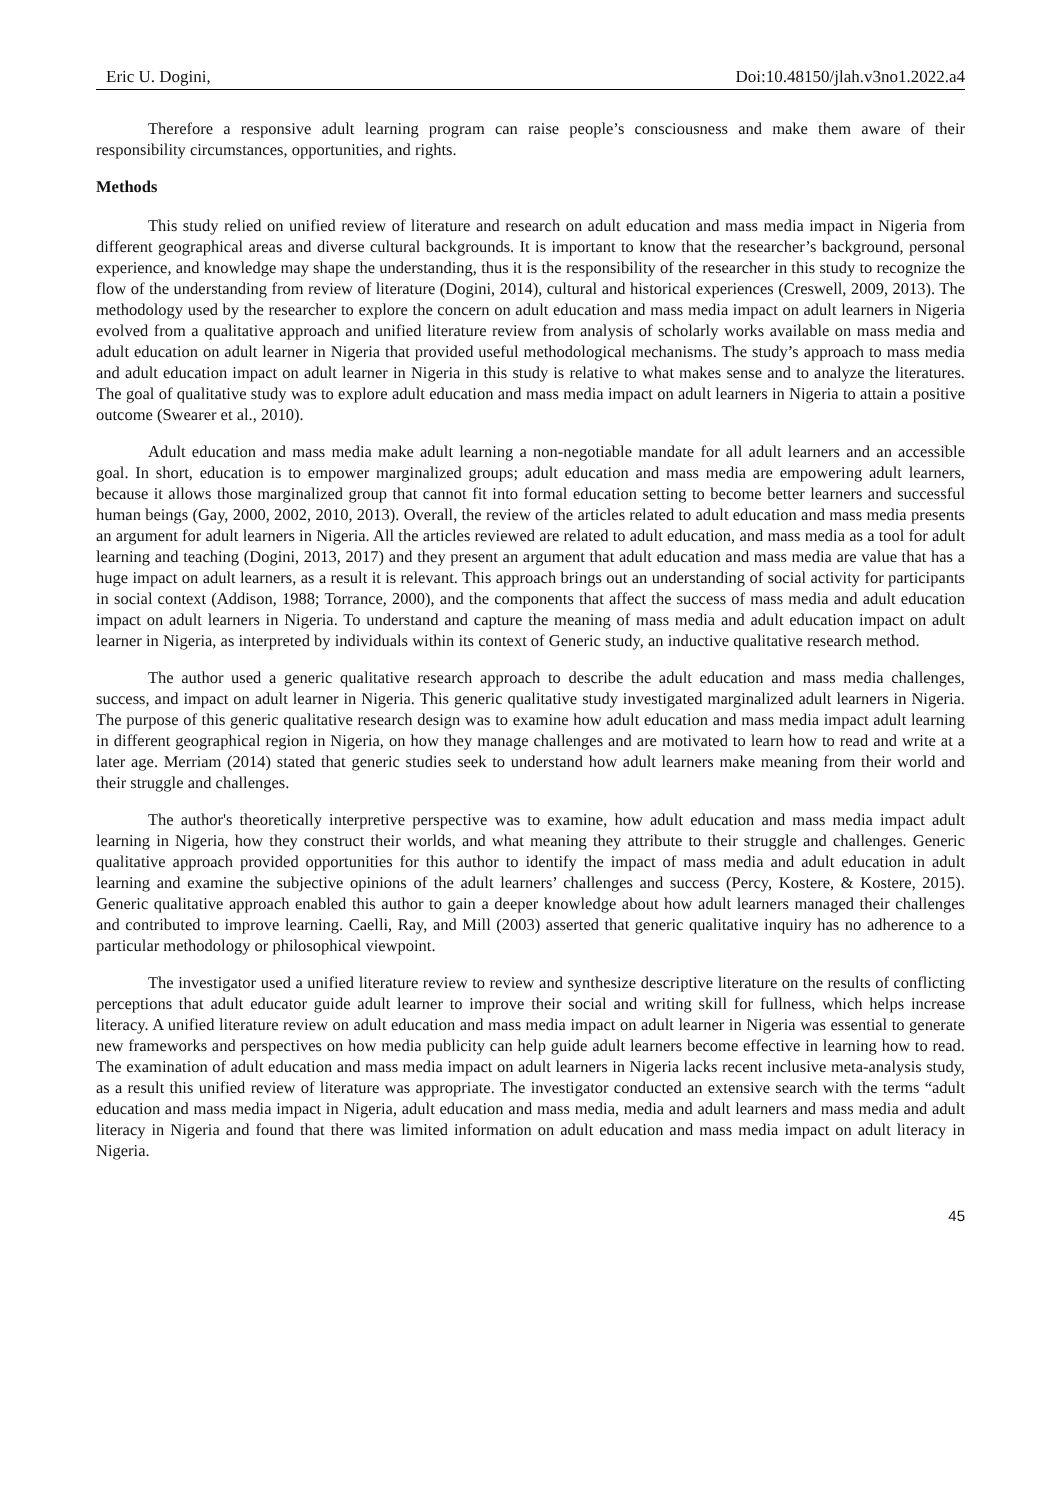Eric U. Dogini, Doi:10.48150/jlah.v3no1.2022.a4
Therefore a responsive adult learning program can raise people’s consciousness and make them aware of their responsibility circumstances, opportunities, and rights.
Methods
This study relied on unified review of literature and research on adult education and mass media impact in Nigeria from different geographical areas and diverse cultural backgrounds. It is important to know that the researcher’s background, personal experience, and knowledge may shape the understanding, thus it is the responsibility of the researcher in this study to recognize the flow of the understanding from review of literature (Dogini, 2014), cultural and historical experiences (Creswell, 2009, 2013). The methodology used by the researcher to explore the concern on adult education and mass media impact on adult learners in Nigeria evolved from a qualitative approach and unified literature review from analysis of scholarly works available on mass media and adult education on adult learner in Nigeria that provided useful methodological mechanisms. The study’s approach to mass media and adult education impact on adult learner in Nigeria in this study is relative to what makes sense and to analyze the literatures. The goal of qualitative study was to explore adult education and mass media impact on adult learners in Nigeria to attain a positive outcome (Swearer et al., 2010).
Adult education and mass media make adult learning a non-negotiable mandate for all adult learners and an accessible goal. In short, education is to empower marginalized groups; adult education and mass media are empowering adult learners, because it allows those marginalized group that cannot fit into formal education setting to become better learners and successful human beings (Gay, 2000, 2002, 2010, 2013). Overall, the review of the articles related to adult education and mass media presents an argument for adult learners in Nigeria. All the articles reviewed are related to adult education, and mass media as a tool for adult learning and teaching (Dogini, 2013, 2017) and they present an argument that adult education and mass media are value that has a huge impact on adult learners, as a result it is relevant. This approach brings out an understanding of social activity for participants in social context (Addison, 1988; Torrance, 2000), and the components that affect the success of mass media and adult education impact on adult learners in Nigeria. To understand and capture the meaning of mass media and adult education impact on adult learner in Nigeria, as interpreted by individuals within its context of Generic study, an inductive qualitative research method.
The author used a generic qualitative research approach to describe the adult education and mass media challenges, success, and impact on adult learner in Nigeria. This generic qualitative study investigated marginalized adult learners in Nigeria. The purpose of this generic qualitative research design was to examine how adult education and mass media impact adult learning in different geographical region in Nigeria, on how they manage challenges and are motivated to learn how to read and write at a later age. Merriam (2014) stated that generic studies seek to understand how adult learners make meaning from their world and their struggle and challenges.
The author's theoretically interpretive perspective was to examine, how adult education and mass media impact adult learning in Nigeria, how they construct their worlds, and what meaning they attribute to their struggle and challenges. Generic qualitative approach provided opportunities for this author to identify the impact of mass media and adult education in adult learning and examine the subjective opinions of the adult learners’ challenges and success (Percy, Kostere, & Kostere, 2015). Generic qualitative approach enabled this author to gain a deeper knowledge about how adult learners managed their challenges and contributed to improve learning. Caelli, Ray, and Mill (2003) asserted that generic qualitative inquiry has no adherence to a particular methodology or philosophical viewpoint.
The investigator used a unified literature review to review and synthesize descriptive literature on the results of conflicting perceptions that adult educator guide adult learner to improve their social and writing skill for fullness, which helps increase literacy. A unified literature review on adult education and mass media impact on adult learner in Nigeria was essential to generate new frameworks and perspectives on how media publicity can help guide adult learners become effective in learning how to read. The examination of adult education and mass media impact on adult learners in Nigeria lacks recent inclusive meta-analysis study, as a result this unified review of literature was appropriate. The investigator conducted an extensive search with the terms “adult education and mass media impact in Nigeria, adult education and mass media, media and adult learners and mass media and adult literacy in Nigeria and found that there was limited information on adult education and mass media impact on adult literacy in Nigeria.
45